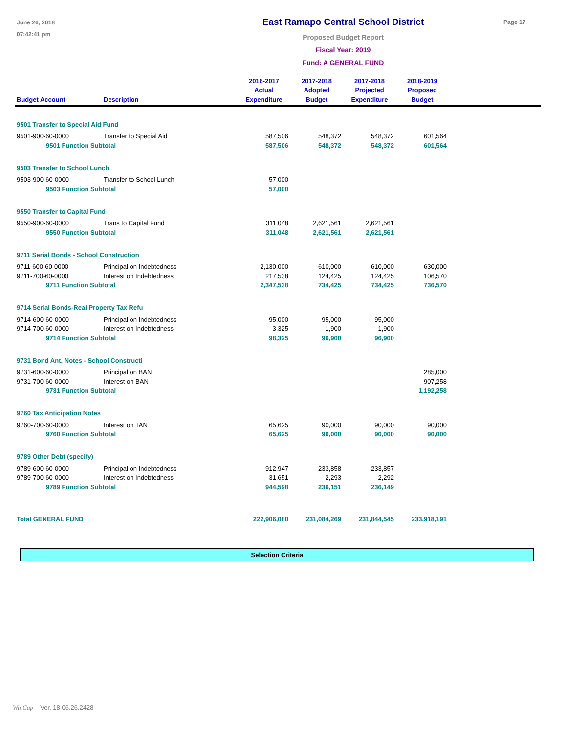June 26, 2018
07:42:41 pm
East Ramapo Central School District
Proposed Budget Report
Fiscal Year: 2019
Fund: A GENERAL FUND
Page 17
| Budget Account | Description | 2016-2017 Actual Expenditure | 2017-2018 Adopted Budget | 2017-2018 Projected Expenditure | 2018-2019 Proposed Budget | |
| --- | --- | --- | --- | --- | --- | --- |
| 9501 Transfer to Special Aid Fund | | | | | | |
| 9501-900-60-0000 | Transfer to Special Aid | 587,506 | 548,372 | 548,372 | 601,564 | |
| 9501 Function Subtotal | | 587,506 | 548,372 | 548,372 | 601,564 | |
| 9503 Transfer to School Lunch | | | | | | |
| 9503-900-60-0000 | Transfer to School Lunch | 57,000 | | | | |
| 9503 Function Subtotal | | 57,000 | | | | |
| 9550 Transfer to Capital Fund | | | | | | |
| 9550-900-60-0000 | Trans to Capital Fund | 311,048 | 2,621,561 | 2,621,561 | | |
| 9550 Function Subtotal | | 311,048 | 2,621,561 | 2,621,561 | | |
| 9711 Serial Bonds - School Construction | | | | | | |
| 9711-600-60-0000 | Principal on Indebtedness | 2,130,000 | 610,000 | 610,000 | 630,000 | |
| 9711-700-60-0000 | Interest on Indebtedness | 217,538 | 124,425 | 124,425 | 106,570 | |
| 9711 Function Subtotal | | 2,347,538 | 734,425 | 734,425 | 736,570 | |
| 9714 Serial Bonds-Real Property Tax Refu | | | | | | |
| 9714-600-60-0000 | Principal on Indebtedness | 95,000 | 95,000 | 95,000 | | |
| 9714-700-60-0000 | Interest on Indebtedness | 3,325 | 1,900 | 1,900 | | |
| 9714 Function Subtotal | | 98,325 | 96,900 | 96,900 | | |
| 9731 Bond Ant. Notes - School Constructi | | | | | | |
| 9731-600-60-0000 | Principal on BAN | | | | 285,000 | |
| 9731-700-60-0000 | Interest on BAN | | | | 907,258 | |
| 9731 Function Subtotal | | | | | 1,192,258 | |
| 9760 Tax Anticipation Notes | | | | | | |
| 9760-700-60-0000 | Interest on TAN | 65,625 | 90,000 | 90,000 | 90,000 | |
| 9760 Function Subtotal | | 65,625 | 90,000 | 90,000 | 90,000 | |
| 9789 Other Debt (specify) | | | | | | |
| 9789-600-60-0000 | Principal on Indebtedness | 912,947 | 233,858 | 233,857 | | |
| 9789-700-60-0000 | Interest on Indebtedness | 31,651 | 2,293 | 2,292 | | |
| 9789 Function Subtotal | | 944,598 | 236,151 | 236,149 | | |
| Total GENERAL FUND | | 222,906,080 | 231,084,269 | 231,844,545 | 233,918,191 | |
Selection Criteria
WinCap Ver. 18.06.26.2428